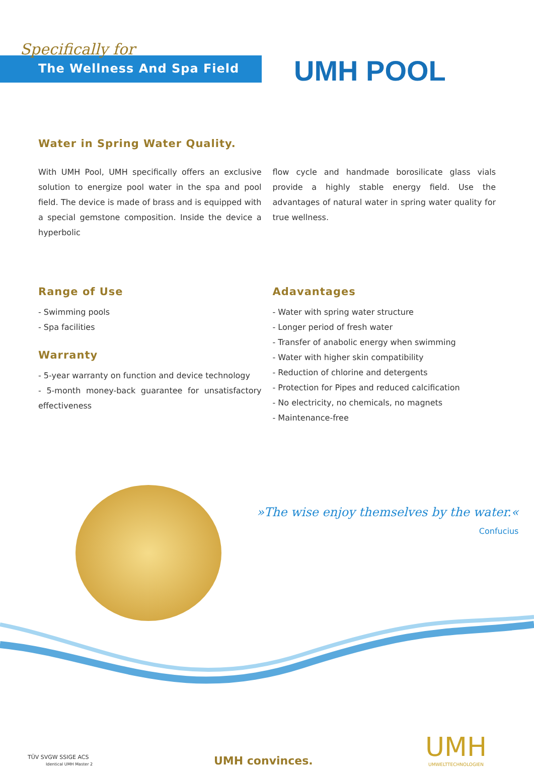Specifically for
The Wellness And Spa Field
UMH POOL
Water in Spring Water Quality.
With UMH Pool, UMH specifically offers an exclusive solution to energize pool water in the spa and pool field. The device is made of brass and is equipped with a special gemstone composition. Inside the device a hyperbolic
flow cycle and handmade borosilicate glass vials provide a highly stable energy field. Use the advantages of natural water in spring water quality for true wellness.
Range of Use
- Swimming pools
- Spa facilities
Warranty
- 5-year warranty on function and device technology
- 5-month money-back guarantee for unsatisfactory effectiveness
Adavantages
- Water with spring water structure
- Longer period of fresh water
- Transfer of anabolic energy when swimming
- Water with higher skin compatibility
- Reduction of chlorine and detergents
- Protection for Pipes and reduced calcification
- No electricity, no chemicals, no magnets
- Maintenance-free
»The wise enjoy themselves by the water.«
Confucius
TÜV SVGW SSIGE ACS
Identical UMH Master 2
UMH convinces.
UMH
UMWELTTECHNOLOGIEN